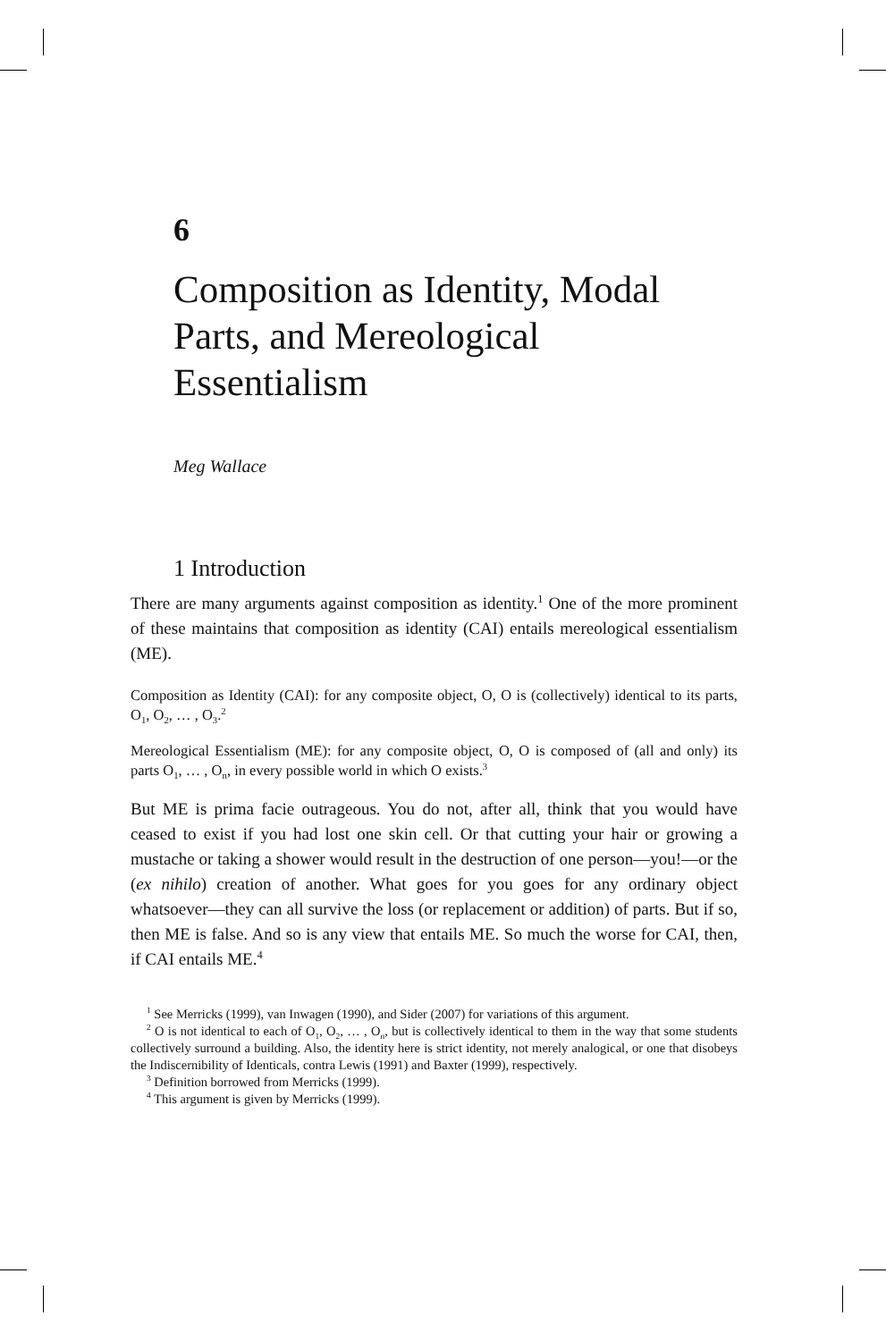6
Composition as Identity, Modal Parts, and Mereological Essentialism
Meg Wallace
1 Introduction
There are many arguments against composition as identity.<sup>1</sup> One of the more prominent of these maintains that composition as identity (CAI) entails mereological essentialism (ME).
Composition as Identity (CAI): for any composite object, O, O is (collectively) identical to its parts, O<sub>1</sub>, O<sub>2</sub>, … , O<sub>3</sub>.<sup>2</sup>
Mereological Essentialism (ME): for any composite object, O, O is composed of (all and only) its parts O<sub>1</sub>, … , O<sub>n</sub>, in every possible world in which O exists.<sup>3</sup>
But ME is prima facie outrageous. You do not, after all, think that you would have ceased to exist if you had lost one skin cell. Or that cutting your hair or growing a mustache or taking a shower would result in the destruction of one person—you!—or the (ex nihilo) creation of another. What goes for you goes for any ordinary object whatsoever—they can all survive the loss (or replacement or addition) of parts. But if so, then ME is false. And so is any view that entails ME. So much the worse for CAI, then, if CAI entails ME.<sup>4</sup>
<sup>1</sup> See Merricks (1999), van Inwagen (1990), and Sider (2007) for variations of this argument.
<sup>2</sup> O is not identical to each of O<sub>1</sub>, O<sub>2</sub>, … , O<sub>n</sub>, but is collectively identical to them in the way that some students collectively surround a building. Also, the identity here is strict identity, not merely analogical, or one that disobeys the Indiscernibility of Identicals, contra Lewis (1991) and Baxter (1999), respectively.
<sup>3</sup> Definition borrowed from Merricks (1999).
<sup>4</sup> This argument is given by Merricks (1999).